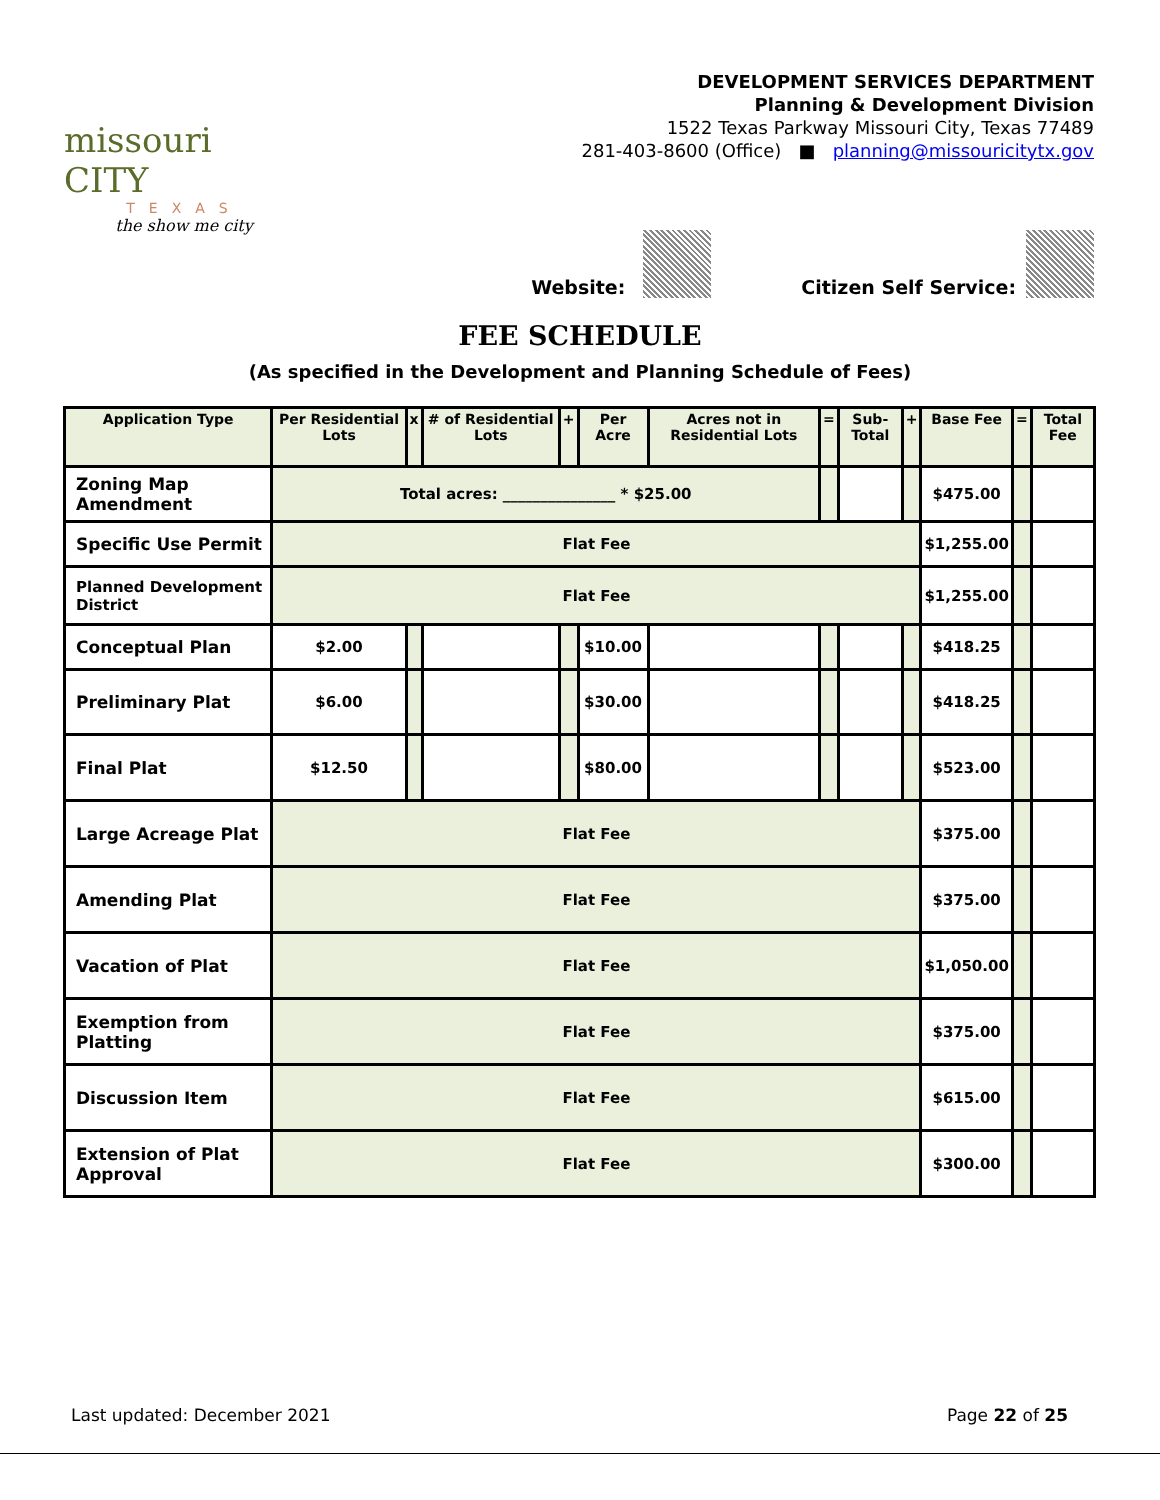missouri CITY
TEXAS
the show me city
DEVELOPMENT SERVICES DEPARTMENT
Planning & Development Division
1522 Texas Parkway Missouri City, Texas 77489
281-403-8600 (Office) ■ planning@missouricitytx.gov
Website: Citizen Self Service:
FEE SCHEDULE
(As specified in the Development and Planning Schedule of Fees)
| Application Type | Per Residential Lots | x | # of Residential Lots | + | Per Acre | Acres not in Residential Lots | = | Sub-Total | + | Base Fee | = | Total Fee |
| --- | --- | --- | --- | --- | --- | --- | --- | --- | --- | --- | --- | --- |
| Zoning Map Amendment | Total acres: _______________ * $25.00 | | | | | | | | | $475.00 | | |
| Specific Use Permit | Flat Fee | | | | | | | | | $1,255.00 | | |
| Planned Development District | Flat Fee | | | | | | | | | $1,255.00 | | |
| Conceptual Plan | $2.00 | | | | $10.00 | | | | | $418.25 | | |
| Preliminary Plat | $6.00 | | | | $30.00 | | | | | $418.25 | | |
| Final Plat | $12.50 | | | | $80.00 | | | | | $523.00 | | |
| Large Acreage Plat | Flat Fee | | | | | | | | | $375.00 | | |
| Amending Plat | Flat Fee | | | | | | | | | $375.00 | | |
| Vacation of Plat | Flat Fee | | | | | | | | | $1,050.00 | | |
| Exemption from Platting | Flat Fee | | | | | | | | | $375.00 | | |
| Discussion Item | Flat Fee | | | | | | | | | $615.00 | | |
| Extension of Plat Approval | Flat Fee | | | | | | | | | $300.00 | | |
Last updated: December 2021 Page 22 of 25